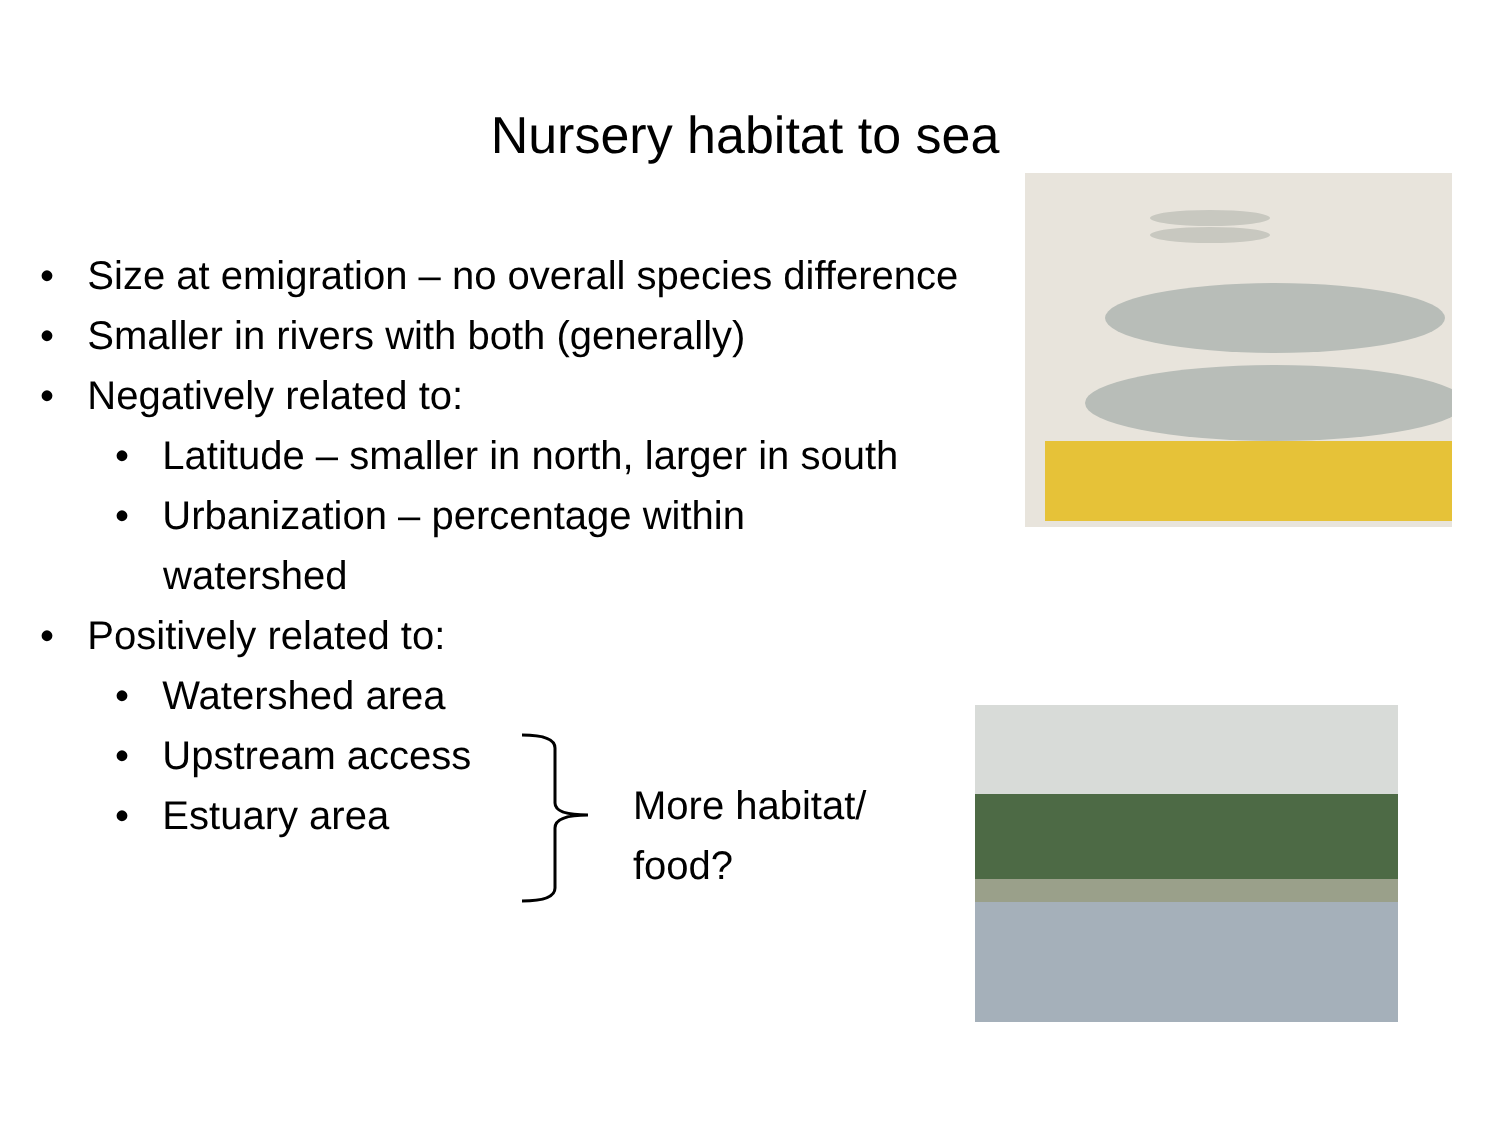Nursery habitat to sea
• Size at emigration – no overall species difference
• Smaller in rivers with both (generally)
• Negatively related to:
• Latitude – smaller in north, larger in south
• Urbanization – percentage within watershed
• Positively related to:
• Watershed area
• Upstream access
• Estuary area
More habitat/
food?